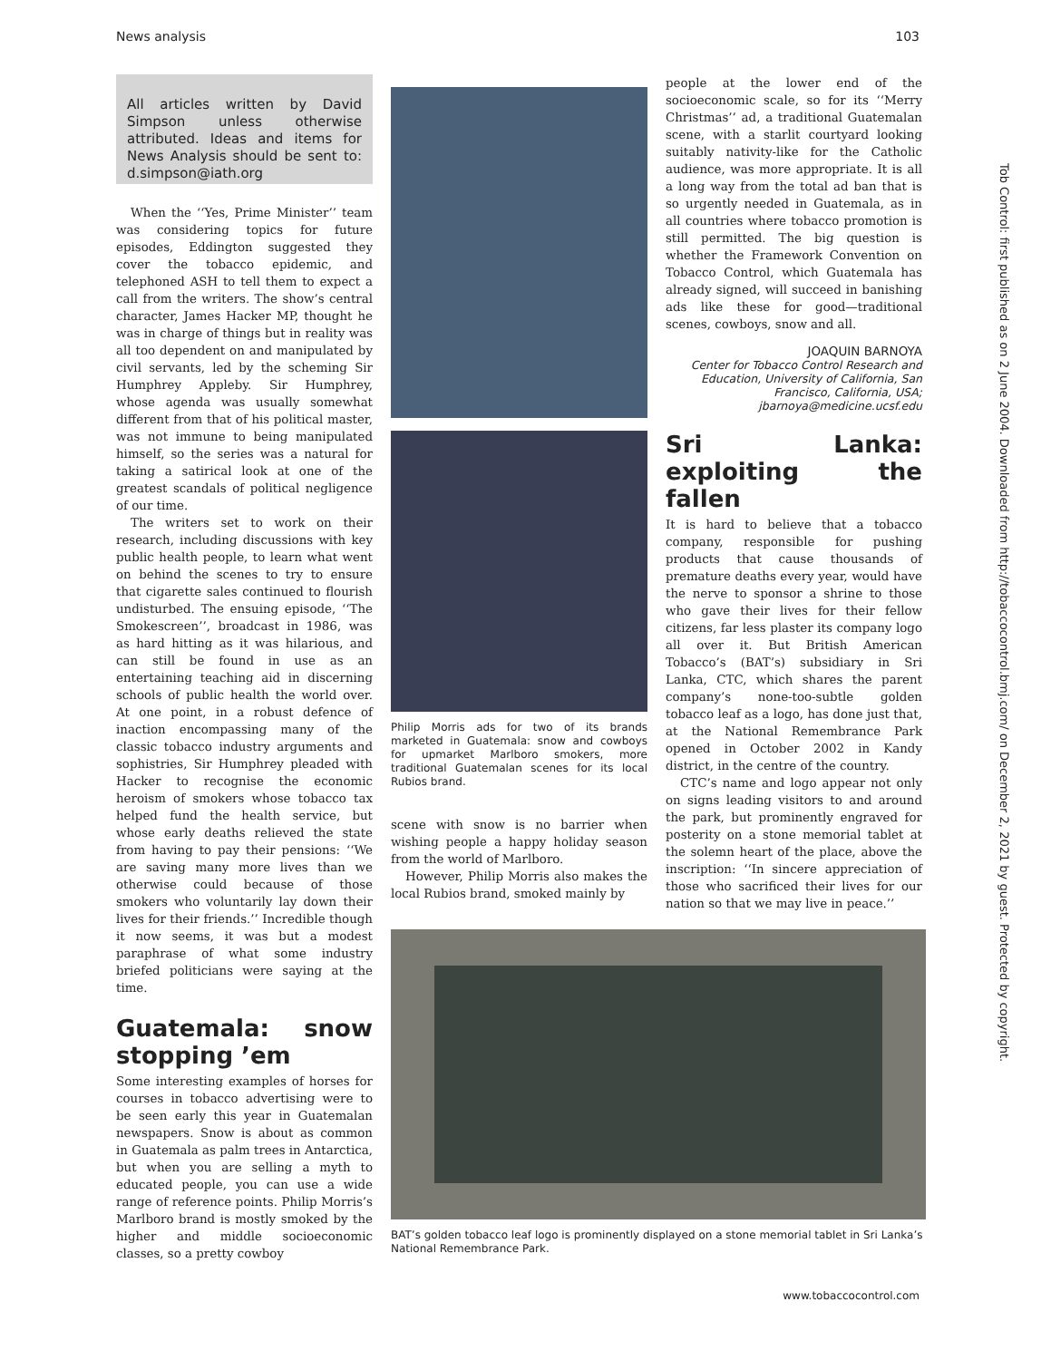News analysis 103
All articles written by David Simpson unless otherwise attributed. Ideas and items for News Analysis should be sent to: d.simpson@iath.org
When the ‘‘Yes, Prime Minister’’ team was considering topics for future episodes, Eddington suggested they cover the tobacco epidemic, and telephoned ASH to tell them to expect a call from the writers. The show’s central character, James Hacker MP, thought he was in charge of things but in reality was all too dependent on and manipulated by civil servants, led by the scheming Sir Humphrey Appleby. Sir Humphrey, whose agenda was usually somewhat different from that of his political master, was not immune to being manipulated himself, so the series was a natural for taking a satirical look at one of the greatest scandals of political negligence of our time.
The writers set to work on their research, including discussions with key public health people, to learn what went on behind the scenes to try to ensure that cigarette sales continued to flourish undisturbed. The ensuing episode, ‘‘The Smokescreen’’, broadcast in 1986, was as hard hitting as it was hilarious, and can still be found in use as an entertaining teaching aid in discerning schools of public health the world over. At one point, in a robust defence of inaction encompassing many of the classic tobacco industry arguments and sophistries, Sir Humphrey pleaded with Hacker to recognise the economic heroism of smokers whose tobacco tax helped fund the health service, but whose early deaths relieved the state from having to pay their pensions: ‘‘We are saving many more lives than we otherwise could because of those smokers who voluntarily lay down their lives for their friends.’’ Incredible though it now seems, it was but a modest paraphrase of what some industry briefed politicians were saying at the time.
Guatemala: snow stopping ’em
Some interesting examples of horses for courses in tobacco advertising were to be seen early this year in Guatemalan newspapers. Snow is about as common in Guatemala as palm trees in Antarctica, but when you are selling a myth to educated people, you can use a wide range of reference points. Philip Morris’s Marlboro brand is mostly smoked by the higher and middle socioeconomic classes, so a pretty cowboy
Philip Morris ads for two of its brands marketed in Guatemala: snow and cowboys for upmarket Marlboro smokers, more traditional Guatemalan scenes for its local Rubios brand.
scene with snow is no barrier when wishing people a happy holiday season from the world of Marlboro.
However, Philip Morris also makes the local Rubios brand, smoked mainly by
people at the lower end of the socioeconomic scale, so for its ‘‘Merry Christmas’’ ad, a traditional Guatemalan scene, with a starlit courtyard looking suitably nativity-like for the Catholic audience, was more appropriate. It is all a long way from the total ad ban that is so urgently needed in Guatemala, as in all countries where tobacco promotion is still permitted. The big question is whether the Framework Convention on Tobacco Control, which Guatemala has already signed, will succeed in banishing ads like these for good—traditional scenes, cowboys, snow and all.
JOAQUIN BARNOYA
Center for Tobacco Control Research and Education, University of California, San Francisco, California, USA; jbarnoya@medicine.ucsf.edu
Sri Lanka: exploiting the fallen
It is hard to believe that a tobacco company, responsible for pushing products that cause thousands of premature deaths every year, would have the nerve to sponsor a shrine to those who gave their lives for their fellow citizens, far less plaster its company logo all over it. But British American Tobacco’s (BAT’s) subsidiary in Sri Lanka, CTC, which shares the parent company’s none-too-subtle golden tobacco leaf as a logo, has done just that, at the National Remembrance Park opened in October 2002 in Kandy district, in the centre of the country.
CTC’s name and logo appear not only on signs leading visitors to and around the park, but prominently engraved for posterity on a stone memorial tablet at the solemn heart of the place, above the inscription: ‘‘In sincere appreciation of those who sacrificed their lives for our nation so that we may live in peace.’’
BAT’s golden tobacco leaf logo is prominently displayed on a stone memorial tablet in Sri Lanka’s National Remembrance Park.
Tob Control: first published as on 2 June 2004. Downloaded from http://tobaccocontrol.bmj.com/ on December 2, 2021 by guest. Protected by copyright.
www.tobaccocontrol.com